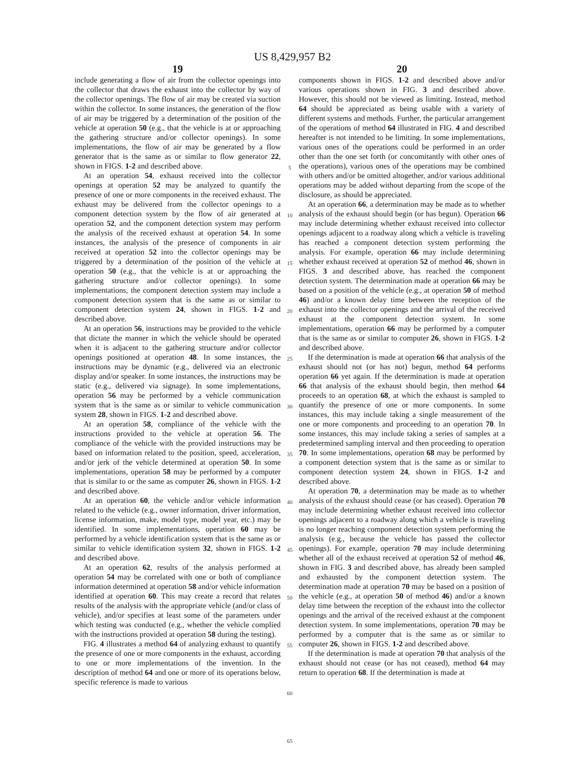US 8,429,957 B2
19
include generating a flow of air from the collector openings into the collector that draws the exhaust into the collector by way of the collector openings. The flow of air may be created via suction within the collector. In some instances, the generation of the flow of air may be triggered by a determination of the position of the vehicle at operation 50 (e.g., that the vehicle is at or approaching the gathering structure and/or collector openings). In some implementations, the flow of air may be generated by a flow generator that is the same as or similar to flow generator 22, shown in FIGS. 1-2 and described above.
At an operation 54, exhaust received into the collector openings at operation 52 may be analyzed to quantify the presence of one or more components in the received exhaust. The exhaust may be delivered from the collector openings to a component detection system by the flow of air generated at operation 52, and the component detection system may perform the analysis of the received exhaust at operation 54. In some instances, the analysis of the presence of components in air received at operation 52 into the collector openings may be triggered by a determination of the position of the vehicle at operation 50 (e.g., that the vehicle is at or approaching the gathering structure and/or collector openings). In some implementations, the component detection system may include a component detection system that is the same as or similar to component detection system 24, shown in FIGS. 1-2 and described above.
At an operation 56, instructions may be provided to the vehicle that dictate the manner in which the vehicle should be operated when it is adjacent to the gathering structure and/or collector openings positioned at operation 48. In some instances, the instructions may be dynamic (e.g., delivered via an electronic display and/or speaker. In some instances, the instructions may be static (e.g., delivered via signage). In some implementations, operation 56 may be performed by a vehicle communication system that is the same as or similar to vehicle communication system 28, shown in FIGS. 1-2 and described above.
At an operation 58, compliance of the vehicle with the instructions provided to the vehicle at operation 56. The compliance of the vehicle with the provided instructions may be based on information related to the position, speed, acceleration, and/or jerk of the vehicle determined at operation 50. In some implementations, operation 58 may be performed by a computer that is similar to or the same as computer 26, shown in FIGS. 1-2 and described above.
At an operation 60, the vehicle and/or vehicle information related to the vehicle (e.g., owner information, driver information, license information, make, model type, model year, etc.) may be identified. In some implementations, operation 60 may be performed by a vehicle identification system that is the same as or similar to vehicle identification system 32, shown in FIGS. 1-2 and described above.
At an operation 62, results of the analysis performed at operation 54 may be correlated with one or both of compliance information determined at operation 58 and/or vehicle information identified at operation 60. This may create a record that relates results of the analysis with the appropriate vehicle (and/or class of vehicle), and/or specifies at least some of the parameters under which testing was conducted (e.g., whether the vehicle complied with the instructions provided at operation 58 during the testing).
FIG. 4 illustrates a method 64 of analyzing exhaust to quantify the presence of one or more components in the exhaust, according to one or more implementations of the invention. In the description of method 64 and one or more of its operations below, specific reference is made to various
5
10
15
20
25
30
35
40
45
50
55
60
65
20
components shown in FIGS. 1-2 and described above and/or various operations shown in FIG. 3 and described above. However, this should not be viewed as limiting. Instead, method 64 should be appreciated as being usable with a variety of different systems and methods. Further, the particular arrangement of the operations of method 64 illustrated in FIG. 4 and described hereafter is not intended to be limiting. In some implementations, various ones of the operations could be performed in an order other than the one set forth (or concomitantly with other ones of the operations), various ones of the operations may be combined with others and/or be omitted altogether, and/or various additional operations may be added without departing from the scope of the disclosure, as should be appreciated.
At an operation 66, a determination may be made as to whether analysis of the exhaust should begin (or has begun). Operation 66 may include determining whether exhaust received into collector openings adjacent to a roadway along which a vehicle is traveling has reached a component detection system performing the analysis. For example, operation 66 may include determining whether exhaust received at operation 52 of method 46, shown in FIGS. 3 and described above, has reached the component detection system. The determination made at operation 66 may be based on a position of the vehicle (e.g., at operation 50 of method 46) and/or a known delay time between the reception of the exhaust into the collector openings and the arrival of the received exhaust at the component detection system. In some implementations, operation 66 may be performed by a computer that is the same as or similar to computer 26, shown in FIGS. 1-2 and described above.
If the determination is made at operation 66 that analysis of the exhaust should not (or has not) begun, method 64 performs operation 66 yet again. If the determination is made at operation 66 that analysis of the exhaust should begin, then method 64 proceeds to an operation 68, at which the exhaust is sampled to quantify the presence of one or more components. In some instances, this may include taking a single measurement of the one or more components and proceeding to an operation 70. In some instances, this may include taking a series of samples at a predetermined sampling interval and then proceeding to operation 70. In some implementations, operation 68 may be performed by a component detection system that is the same as or similar to component detection system 24, shown in FIGS. 1-2 and described above.
At operation 70, a determination may be made as to whether analysis of the exhaust should cease (or has ceased). Operation 70 may include determining whether exhaust received into collector openings adjacent to a roadway along which a vehicle is traveling is no longer reaching component detection system performing the analysis (e.g., because the vehicle has passed the collector openings). For example, operation 70 may include determining whether all of the exhaust received at operation 52 of method 46, shown in FIG. 3 and described above, has already been sampled and exhausted by the component detection system. The determination made at operation 70 may be based on a position of the vehicle (e.g., at operation 50 of method 46) and/or a known delay time between the reception of the exhaust into the collector openings and the arrival of the received exhaust at the component detection system. In some implementations, operation 70 may be performed by a computer that is the same as or similar to computer 26, shown in FIGS. 1-2 and described above.
If the determination is made at operation 70 that analysis of the exhaust should not cease (or has not ceased), method 64 may return to operation 68. If the determination is made at